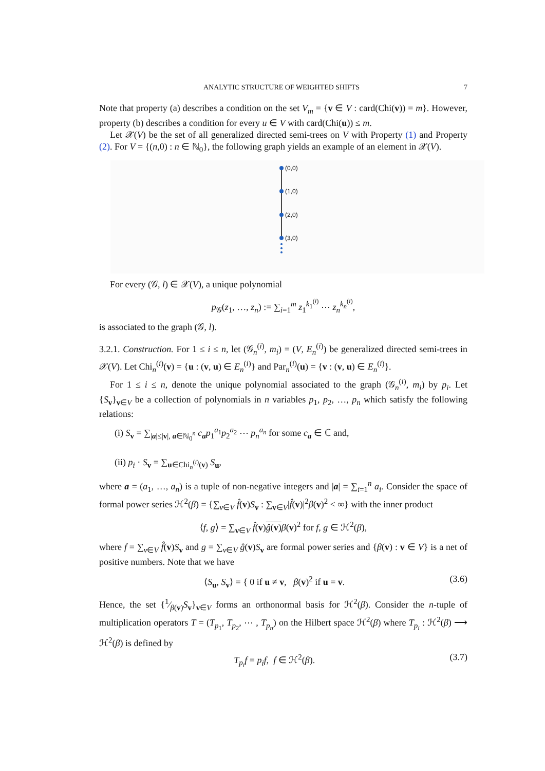ANALYTIC STRUCTURE OF WEIGHTED SHIFTS 7
Note that property (a) describes a condition on the set V<sub>m</sub> = {v ∈ V : card(Chi(v)) = m}. However, property (b) describes a condition for every u ∈ V with card(Chi(u)) ≤ m.
Let 𝒳(V) be the set of all generalized directed semi-trees on V with Property (1) and Property (2). For V = {(n,0) : n ∈ ℕ<sub>0</sub>}, the following graph yields an example of an element in 𝒳(V).
(0,0)
(1,0)
(2,0)
(3,0)
For every (𝒢, l) ∈ 𝒳(V), a unique polynomial
p<sub>𝒢</sub>(z<sub>1</sub>, …, z<sub>n</sub>) := ∑<sub>i=1</sub><sup>m</sup> z<sub>1</sub><sup>k<sub>1</sub><sup>(i)</sup></sup> ⋯ z<sub>n</sub><sup>k<sub>n</sub><sup>(i)</sup></sup>,
is associated to the graph (𝒢, l).
3.2.1. Construction. For 1 ≤ i ≤ n, let (𝒢<sub>n</sub><sup>(i)</sup>, m<sub>i</sub>) = (V, E<sub>n</sub><sup>(i)</sup>) be generalized directed semi-trees in 𝒳(V). Let Chi<sub>n</sub><sup>(i)</sup>(v) = {u : (v, u) ∈ E<sub>n</sub><sup>(i)</sup>} and Par<sub>n</sub><sup>(i)</sup>(u) = {v : (v, u) ∈ E<sub>n</sub><sup>(i)</sup>}.
For 1 ≤ i ≤ n, denote the unique polynomial associated to the graph (𝒢<sub>n</sub><sup>(i)</sup>, m<sub>i</sub>) by p<sub>i</sub>. Let {S<sub>v</sub>}<sub>v∈V</sub> be a collection of polynomials in n variables p<sub>1</sub>, p<sub>2</sub>, …, p<sub>n</sub> which satisfy the following relations:
(i) S<sub>v</sub> = ∑<sub>|a|≤|v|, a∈ℕ<sub>0</sub><sup>n</sup></sub> c<sub>a</sub>p<sub>1</sub><sup>a<sub>1</sub></sup>p<sub>2</sub><sup>a<sub>2</sub></sup> ⋯ p<sub>n</sub><sup>a<sub>n</sub></sup> for some c<sub>a</sub> ∈ ℂ and,
(ii) p<sub>i</sub> · S<sub>v</sub> = ∑<sub>u∈Chi<sub>n</sub><sup>(i)</sup>(v)</sub> S<sub>u</sub>,
where a = (a<sub>1</sub>, …, a<sub>n</sub>) is a tuple of non-negative integers and |a| = ∑<sub>i=1</sub><sup>n</sup> a<sub>i</sub>. Consider the space of formal power series ℋ<sup>2</sup>(β) = {∑<sub>v∈V</sub> f̂(v)S<sub>v</sub> : ∑<sub>v∈V</sub>|f̂(v)|<sup>2</sup>β(v)<sup>2</sup> < ∞} with the inner product
⟨f, g⟩ = ∑<sub>v∈V</sub> f̂(v)ĝ(v) β(v)<sup>2</sup> for f, g ∈ ℋ<sup>2</sup>(β),
where f = ∑<sub>v∈V</sub> f̂(v)S<sub>v</sub> and g = ∑<sub>v∈V</sub> ĝ(v)S<sub>v</sub> are formal power series and {β(v) : v ∈ V} is a net of positive numbers. Note that we have
⟨S<sub>u</sub>, S<sub>v</sub>⟩ = { 0 if u ≠ v, β(v)<sup>2</sup> if u = v. (3.6)
Hence, the set {1⁄β(v)S<sub>v</sub>}<sub>v∈V</sub> forms an orthonormal basis for ℋ<sup>2</sup>(β). Consider the n-tuple of multiplication operators T = (T<sub>p<sub>1</sub></sub>, T<sub>p<sub>2</sub></sub>, ⋯ , T<sub>p<sub>n</sub></sub>) on the Hilbert space ℋ<sup>2</sup>(β) where T<sub>p<sub>i</sub></sub> : ℋ<sup>2</sup>(β) ⟶ ℋ<sup>2</sup>(β) is defined by
T<sub>p<sub>i</sub></sub>f = p<sub>i</sub>f, f ∈ ℋ<sup>2</sup>(β). (3.7)